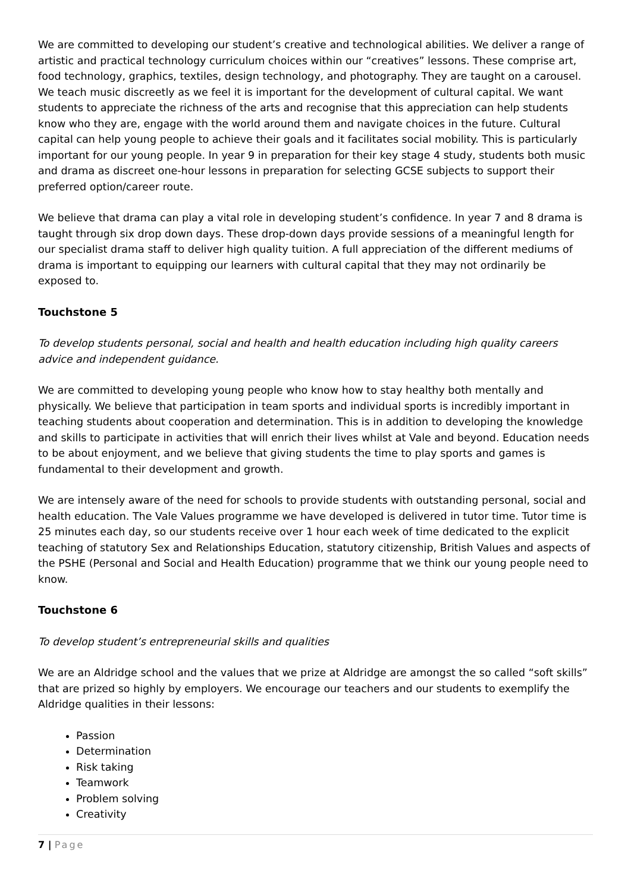We are committed to developing our student’s creative and technological abilities. We deliver a range of artistic and practical technology curriculum choices within our “creatives” lessons. These comprise art, food technology, graphics, textiles, design technology, and photography. They are taught on a carousel. We teach music discreetly as we feel it is important for the development of cultural capital. We want students to appreciate the richness of the arts and recognise that this appreciation can help students know who they are, engage with the world around them and navigate choices in the future. Cultural capital can help young people to achieve their goals and it facilitates social mobility. This is particularly important for our young people. In year 9 in preparation for their key stage 4 study, students both music and drama as discreet one-hour lessons in preparation for selecting GCSE subjects to support their preferred option/career route.
We believe that drama can play a vital role in developing student’s confidence. In year 7 and 8 drama is taught through six drop down days. These drop-down days provide sessions of a meaningful length for our specialist drama staff to deliver high quality tuition. A full appreciation of the different mediums of drama is important to equipping our learners with cultural capital that they may not ordinarily be exposed to.
Touchstone 5
To develop students personal, social and health and health education including high quality careers advice and independent guidance.
We are committed to developing young people who know how to stay healthy both mentally and physically. We believe that participation in team sports and individual sports is incredibly important in teaching students about cooperation and determination. This is in addition to developing the knowledge and skills to participate in activities that will enrich their lives whilst at Vale and beyond. Education needs to be about enjoyment, and we believe that giving students the time to play sports and games is fundamental to their development and growth.
We are intensely aware of the need for schools to provide students with outstanding personal, social and health education. The Vale Values programme we have developed is delivered in tutor time. Tutor time is 25 minutes each day, so our students receive over 1 hour each week of time dedicated to the explicit teaching of statutory Sex and Relationships Education, statutory citizenship, British Values and aspects of the PSHE (Personal and Social and Health Education) programme that we think our young people need to know.
Touchstone 6
To develop student’s entrepreneurial skills and qualities
We are an Aldridge school and the values that we prize at Aldridge are amongst the so called “soft skills” that are prized so highly by employers. We encourage our teachers and our students to exemplify the Aldridge qualities in their lessons:
Passion
Determination
Risk taking
Teamwork
Problem solving
Creativity
7 | Page